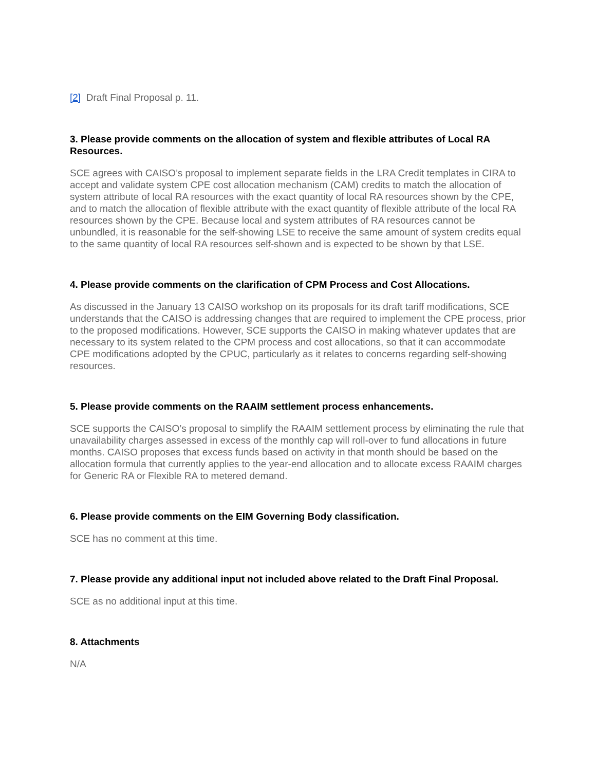[2] Draft Final Proposal p. 11.
3. Please provide comments on the allocation of system and flexible attributes of Local RA Resources.
SCE agrees with CAISO’s proposal to implement separate fields in the LRA Credit templates in CIRA to accept and validate system CPE cost allocation mechanism (CAM) credits to match the allocation of system attribute of local RA resources with the exact quantity of local RA resources shown by the CPE, and to match the allocation of flexible attribute with the exact quantity of flexible attribute of the local RA resources shown by the CPE. Because local and system attributes of RA resources cannot be unbundled, it is reasonable for the self-showing LSE to receive the same amount of system credits equal to the same quantity of local RA resources self-shown and is expected to be shown by that LSE.
4. Please provide comments on the clarification of CPM Process and Cost Allocations.
As discussed in the January 13 CAISO workshop on its proposals for its draft tariff modifications, SCE understands that the CAISO is addressing changes that are required to implement the CPE process, prior to the proposed modifications. However, SCE supports the CAISO in making whatever updates that are necessary to its system related to the CPM process and cost allocations, so that it can accommodate CPE modifications adopted by the CPUC, particularly as it relates to concerns regarding self-showing resources.
5. Please provide comments on the RAAIM settlement process enhancements.
SCE supports the CAISO’s proposal to simplify the RAAIM settlement process by eliminating the rule that unavailability charges assessed in excess of the monthly cap will roll-over to fund allocations in future months. CAISO proposes that excess funds based on activity in that month should be based on the allocation formula that currently applies to the year-end allocation and to allocate excess RAAIM charges for Generic RA or Flexible RA to metered demand.
6. Please provide comments on the EIM Governing Body classification.
SCE has no comment at this time.
7. Please provide any additional input not included above related to the Draft Final Proposal.
SCE as no additional input at this time.
8. Attachments
N/A